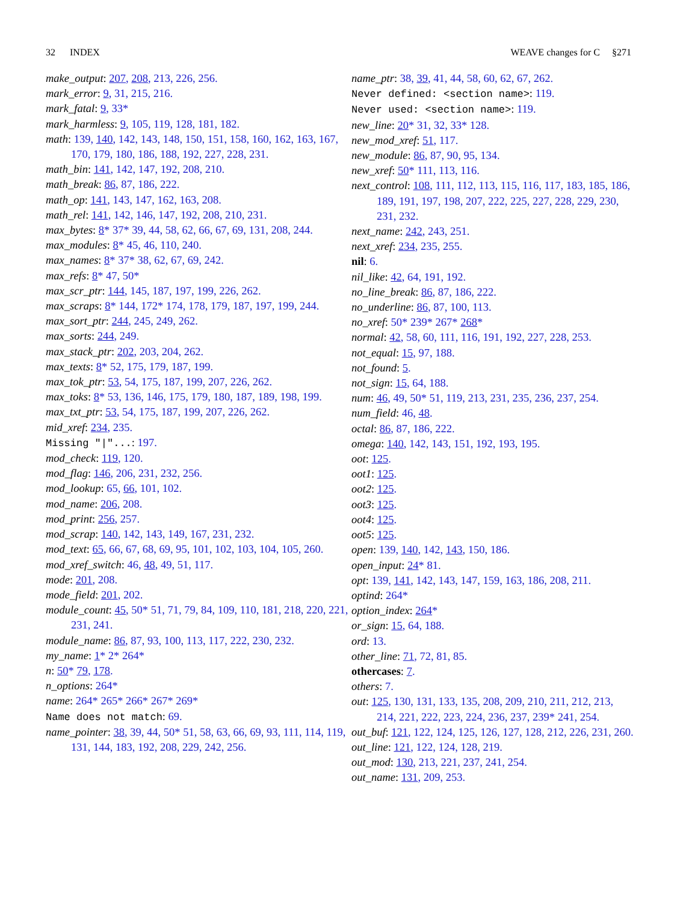32 INDEX WEAVE changes for C §271
make_output: 207, 208, 213, 226, 256.
mark_error: 9, 31, 215, 216.
mark_fatal: 9, 33*
mark_harmless: 9, 105, 119, 128, 181, 182.
math: 139, 140, 142, 143, 148, 150, 151, 158, 160, 162, 163, 167, 170, 179, 180, 186, 188, 192, 227, 228, 231.
math_bin: 141, 142, 147, 192, 208, 210.
math_break: 86, 87, 186, 222.
math_op: 141, 143, 147, 162, 163, 208.
math_rel: 141, 142, 146, 147, 192, 208, 210, 231.
max_bytes: 8* 37* 39, 44, 58, 62, 66, 67, 69, 131, 208, 244.
max_modules: 8* 45, 46, 110, 240.
max_names: 8* 37* 38, 62, 67, 69, 242.
max_refs: 8* 47, 50*
max_scr_ptr: 144, 145, 187, 197, 199, 226, 262.
max_scraps: 8* 144, 172* 174, 178, 179, 187, 197, 199, 244.
max_sort_ptr: 244, 245, 249, 262.
max_sorts: 244, 249.
max_stack_ptr: 202, 203, 204, 262.
max_texts: 8* 52, 175, 179, 187, 199.
max_tok_ptr: 53, 54, 175, 187, 199, 207, 226, 262.
max_toks: 8* 53, 136, 146, 175, 179, 180, 187, 189, 198, 199.
max_txt_ptr: 53, 54, 175, 187, 199, 207, 226, 262.
mid_xref: 234, 235.
Missing "|"...: 197.
mod_check: 119, 120.
mod_flag: 146, 206, 231, 232, 256.
mod_lookup: 65, 66, 101, 102.
mod_name: 206, 208.
mod_print: 256, 257.
mod_scrap: 140, 142, 143, 149, 167, 231, 232.
mod_text: 65, 66, 67, 68, 69, 95, 101, 102, 103, 104, 105, 260.
mod_xref_switch: 46, 48, 49, 51, 117.
mode: 201, 208.
mode_field: 201, 202.
module_count: 45, 50* 51, 71, 79, 84, 109, 110, 181, 218, 220, 221, 231, 241.
module_name: 86, 87, 93, 100, 113, 117, 222, 230, 232.
my_name: 1* 2* 264*
n: 50* 79, 178.
n_options: 264*
name: 264* 265* 266* 267* 269*
Name does not match: 69.
name_pointer: 38, 39, 44, 50* 51, 58, 63, 66, 69, 93, 111, 114, 119, 131, 144, 183, 192, 208, 229, 242, 256.
name_ptr: 38, 39, 41, 44, 58, 60, 62, 67, 262.
Never defined: <section name>: 119.
Never used: <section name>: 119.
new_line: 20* 31, 32, 33* 128.
new_mod_xref: 51, 117.
new_module: 86, 87, 90, 95, 134.
new_xref: 50* 111, 113, 116.
next_control: 108, 111, 112, 113, 115, 116, 117, 183, 185, 186, 189, 191, 197, 198, 207, 222, 225, 227, 228, 229, 230, 231, 232.
next_name: 242, 243, 251.
next_xref: 234, 235, 255.
nil: 6.
nil_like: 42, 64, 191, 192.
no_line_break: 86, 87, 186, 222.
no_underline: 86, 87, 100, 113.
no_xref: 50* 239* 267* 268*
normal: 42, 58, 60, 111, 116, 191, 192, 227, 228, 253.
not_equal: 15, 97, 188.
not_found: 5.
not_sign: 15, 64, 188.
num: 46, 49, 50* 51, 119, 213, 231, 235, 236, 237, 254.
num_field: 46, 48.
octal: 86, 87, 186, 222.
omega: 140, 142, 143, 151, 192, 193, 195.
oot: 125.
oot1: 125.
oot2: 125.
oot3: 125.
oot4: 125.
oot5: 125.
open: 139, 140, 142, 143, 150, 186.
open_input: 24* 81.
opt: 139, 141, 142, 143, 147, 159, 163, 186, 208, 211.
optind: 264*
option_index: 264*
or_sign: 15, 64, 188.
ord: 13.
other_line: 71, 72, 81, 85.
othercases: 7.
others: 7.
out: 125, 130, 131, 133, 135, 208, 209, 210, 211, 212, 213, 214, 221, 222, 223, 224, 236, 237, 239* 241, 254.
out_buf: 121, 122, 124, 125, 126, 127, 128, 212, 226, 231, 260.
out_line: 121, 122, 124, 128, 219.
out_mod: 130, 213, 221, 237, 241, 254.
out_name: 131, 209, 253.